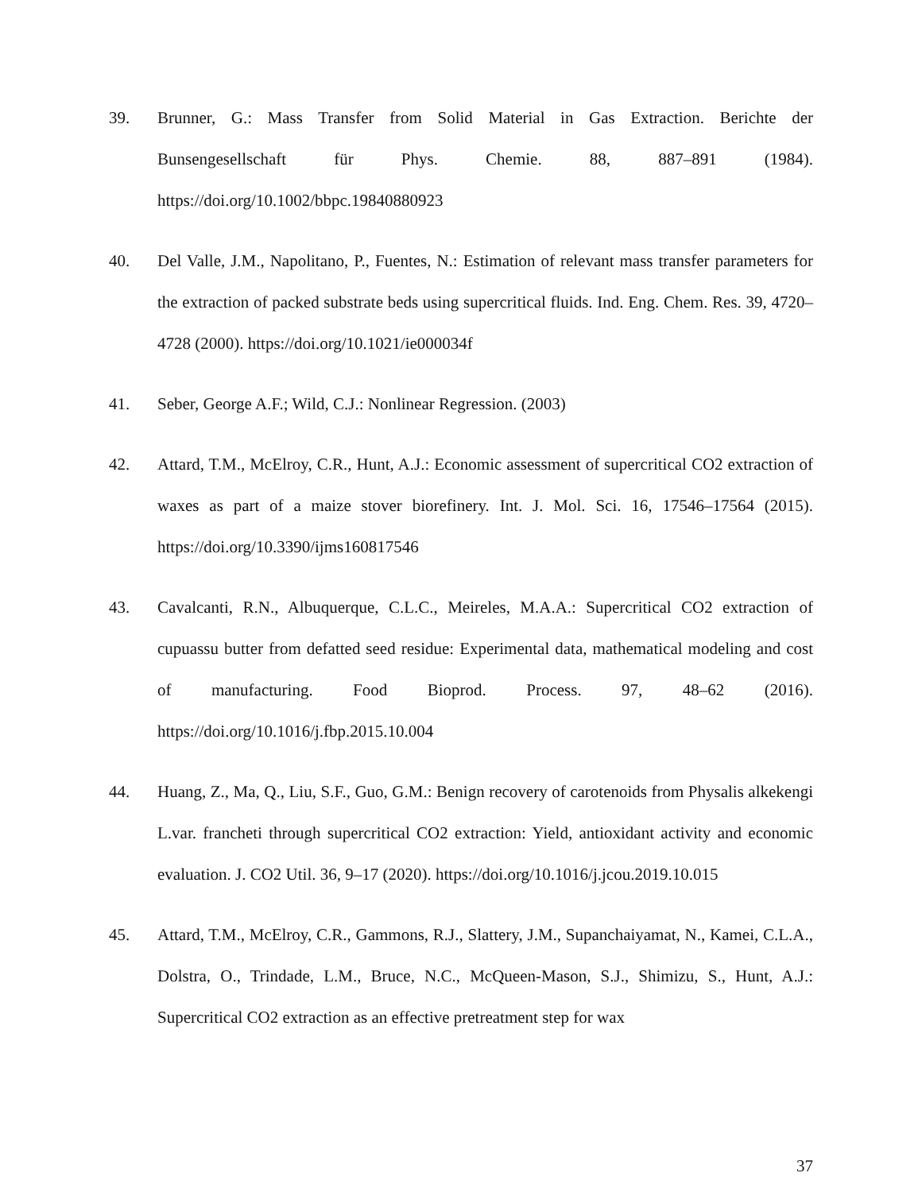39. Brunner, G.: Mass Transfer from Solid Material in Gas Extraction. Berichte der Bunsengesellschaft für Phys. Chemie. 88, 887–891 (1984). https://doi.org/10.1002/bbpc.19840880923
40. Del Valle, J.M., Napolitano, P., Fuentes, N.: Estimation of relevant mass transfer parameters for the extraction of packed substrate beds using supercritical fluids. Ind. Eng. Chem. Res. 39, 4720–4728 (2000). https://doi.org/10.1021/ie000034f
41. Seber, George A.F.; Wild, C.J.: Nonlinear Regression. (2003)
42. Attard, T.M., McElroy, C.R., Hunt, A.J.: Economic assessment of supercritical CO2 extraction of waxes as part of a maize stover biorefinery. Int. J. Mol. Sci. 16, 17546–17564 (2015). https://doi.org/10.3390/ijms160817546
43. Cavalcanti, R.N., Albuquerque, C.L.C., Meireles, M.A.A.: Supercritical CO2 extraction of cupuassu butter from defatted seed residue: Experimental data, mathematical modeling and cost of manufacturing. Food Bioprod. Process. 97, 48–62 (2016). https://doi.org/10.1016/j.fbp.2015.10.004
44. Huang, Z., Ma, Q., Liu, S.F., Guo, G.M.: Benign recovery of carotenoids from Physalis alkekengi L.var. francheti through supercritical CO2 extraction: Yield, antioxidant activity and economic evaluation. J. CO2 Util. 36, 9–17 (2020). https://doi.org/10.1016/j.jcou.2019.10.015
45. Attard, T.M., McElroy, C.R., Gammons, R.J., Slattery, J.M., Supanchaiyamat, N., Kamei, C.L.A., Dolstra, O., Trindade, L.M., Bruce, N.C., McQueen-Mason, S.J., Shimizu, S., Hunt, A.J.: Supercritical CO2 extraction as an effective pretreatment step for wax
37